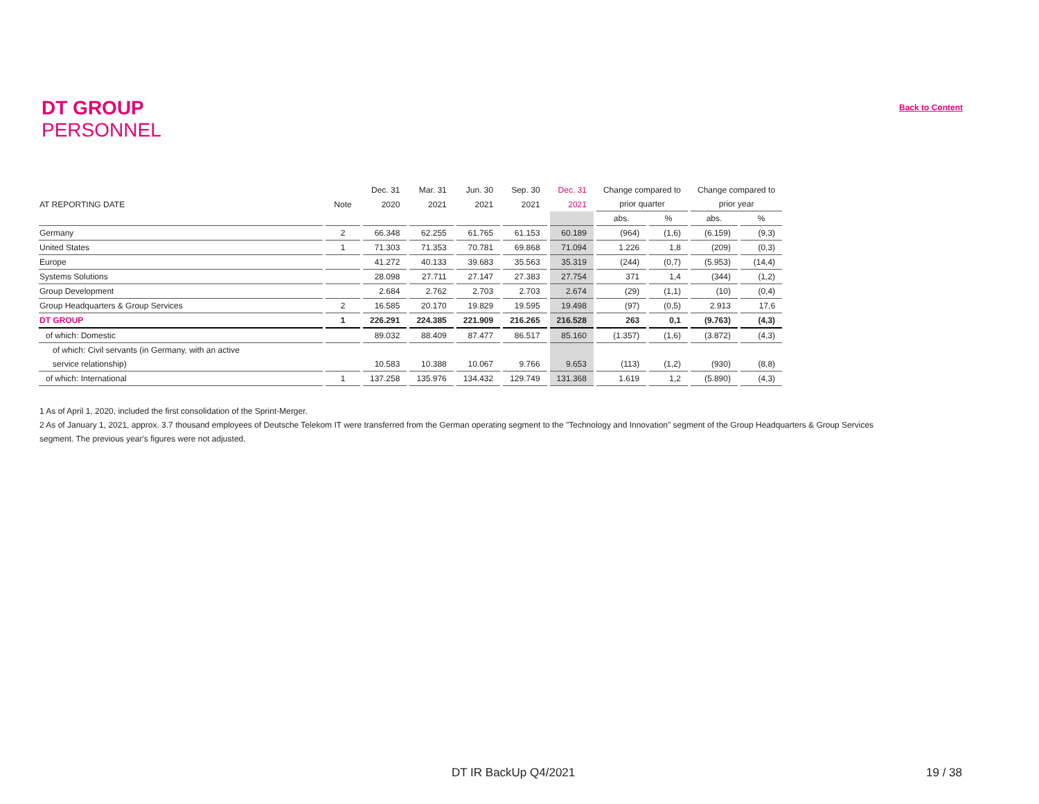DT GROUP
PERSONNEL
Back to Content
| | | Dec. 31 | Mar. 31 | Jun. 30 | Sep. 30 | Dec. 31 | Change compared to | | Change compared to | |
| --- | --- | --- | --- | --- | --- | --- | --- | --- | --- | --- |
| AT REPORTING DATE | Note | 2020 | 2021 | 2021 | 2021 | 2021 | prior quarter | | prior year | |
| | | | | | | | abs. | % | abs. | % |
| Germany | 2 | 66.348 | 62.255 | 61.765 | 61.153 | 60.189 | (964) | (1,6) | (6.159) | (9,3) |
| United States | 1 | 71.303 | 71.353 | 70.781 | 69.868 | 71.094 | 1.226 | 1,8 | (209) | (0,3) |
| Europe | | 41.272 | 40.133 | 39.683 | 35.563 | 35.319 | (244) | (0,7) | (5.953) | (14,4) |
| Systems Solutions | | 28.098 | 27.711 | 27.147 | 27.383 | 27.754 | 371 | 1,4 | (344) | (1,2) |
| Group Development | | 2.684 | 2.762 | 2.703 | 2.703 | 2.674 | (29) | (1,1) | (10) | (0,4) |
| Group Headquarters & Group Services | 2 | 16.585 | 20.170 | 19.829 | 19.595 | 19.498 | (97) | (0,5) | 2.913 | 17,6 |
| DT GROUP | 1 | 226.291 | 224.385 | 221.909 | 216.265 | 216.528 | 263 | 0,1 | (9.763) | (4,3) |
| of which: Domestic | | 89.032 | 88.409 | 87.477 | 86.517 | 85.160 | (1.357) | (1,6) | (3.872) | (4,3) |
| of which: Civil servants (in Germany, with an active | | | | | | | | | | |
| service relationship) | | 10.583 | 10.388 | 10.067 | 9.766 | 9.653 | (113) | (1,2) | (930) | (8,8) |
| of which: International | 1 | 137.258 | 135.976 | 134.432 | 129.749 | 131.368 | 1.619 | 1,2 | (5.890) | (4,3) |
1 As of April 1, 2020, included the first consolidation of the Sprint-Merger.
2 As of January 1, 2021, approx. 3.7 thousand employees of Deutsche Telekom IT were transferred from the German operating segment to the "Technology and Innovation" segment of the Group Headquarters & Group Services segment. The previous year's figures were not adjusted.
DT IR BackUp Q4/2021 19 / 38